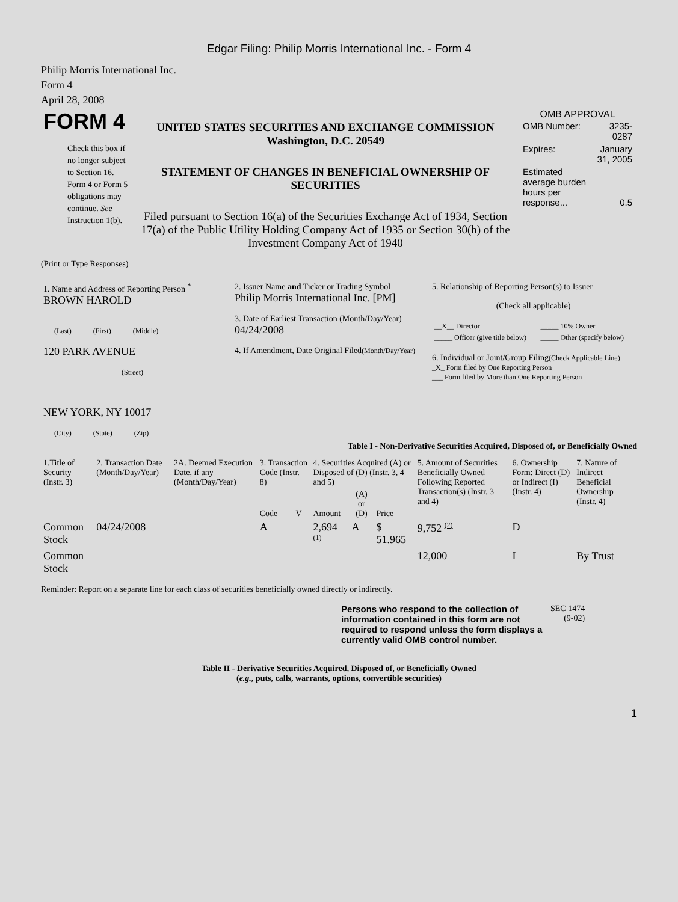Edgar Filing: Philip Morris International Inc. - Form 4
Philip Morris International Inc.
Form 4
April 28, 2008
| FORM 4 Check this box if no longer subject to Section 16. Form 4 or Form 5 obligations may continue. See Instruction 1(b). | UNITED STATES SECURITIES AND EXCHANGE COMMISSION Washington, D.C. 20549 STATEMENT OF CHANGES IN BENEFICIAL OWNERSHIP OF SECURITIES Filed pursuant to Section 16(a) of the Securities Exchange Act of 1934, Section 17(a) of the Public Utility Holding Company Act of 1935 or Section 30(h) of the Investment Company Act of 1940 | OMB APPROVAL / OMB Number: / 3235-0287 / / Expires: / January 31, 2005 / / Estimated average burden hours per response... / 0.5 / |
(Print or Type Responses)
| 1. Name and Address of Reporting Person <sup>*</sup> BROWN HAROLD (Last) (First) (Middle) 120 PARK AVENUE (Street) NEW YORK, NY 10017 (City) (State) (Zip) | 2. Issuer Name and Ticker or Trading Symbol Philip Morris International Inc. [PM] 3. Date of Earliest Transaction (Month/Day/Year) 04/24/2008 4. If Amendment, Date Original Filed (Month/Day/Year) | 5. Relationship of Reporting Person(s) to Issuer (Check all applicable) / __X__ Director / _____ 10% Owner / / _____ Officer (give title below) / _____ Other (specify below) / 6. Individual or Joint/Group Filing (Check Applicable Line) _X_ Form filed by One Reporting Person ___ Form filed by More than One Reporting Person |
Table I - Non-Derivative Securities Acquired, Disposed of, or Beneficially Owned
| 1.Title of Security (Instr. 3) | 2. Transaction Date (Month/Day/Year) | 2A. Deemed Execution Date, if any (Month/Day/Year) | 3. Transaction Code (Instr. 8) | | 4. Securities Acquired (A) or Disposed of (D) (Instr. 3, 4 and 5) | | | 5. Amount of Securities Beneficially Owned Following Reported Transaction(s) (Instr. 3 and 4) | 6. Ownership Form: Direct (D) or Indirect (I) (Instr. 4) | 7. Nature of Indirect Beneficial Ownership (Instr. 4) |
| --- | --- | --- | --- | --- | --- | --- | --- | --- | --- | --- |
| | | | Code | V | Amount | (A) or (D) | Price | | | |
| Common Stock | 04/24/2008 | | A | | 2,694 <sup>(1)</sup> | A | $ 51.965 | 9,752 <sup>(2)</sup> | D | |
| Common Stock | | | | | | | | 12,000 | I | By Trust |
Reminder: Report on a separate line for each class of securities beneficially owned directly or indirectly.
| Persons who respond to the collection of information contained in this form are not required to respond unless the form displays a currently valid OMB control number. | SEC 1474 (9-02) |
Table II - Derivative Securities Acquired, Disposed of, or Beneficially Owned
(e.g., puts, calls, warrants, options, convertible securities)
1